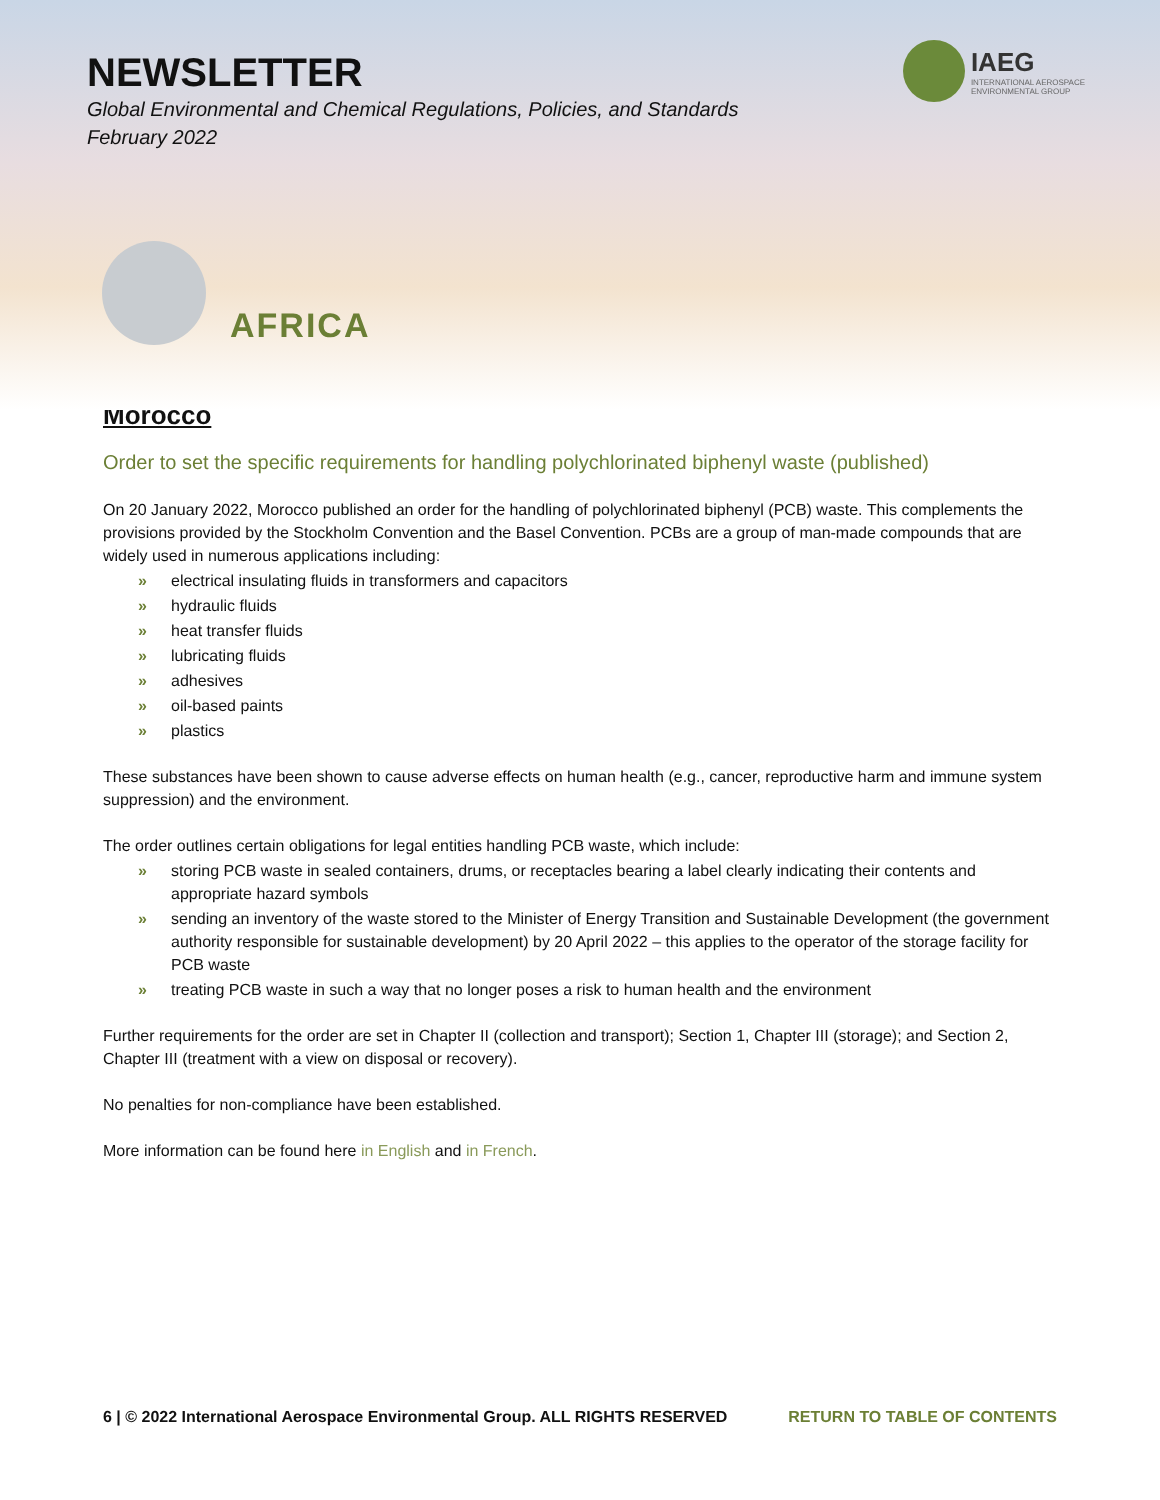NEWSLETTER
Global Environmental and Chemical Regulations, Policies, and Standards
February 2022
IAEG
INTERNATIONAL AEROSPACE
ENVIRONMENTAL GROUP
AFRICA
Morocco
Order to set the specific requirements for handling polychlorinated biphenyl waste (published)
On 20 January 2022, Morocco published an order for the handling of polychlorinated biphenyl (PCB) waste. This complements the provisions provided by the Stockholm Convention and the Basel Convention. PCBs are a group of man-made compounds that are widely used in numerous applications including:
» electrical insulating fluids in transformers and capacitors
» hydraulic fluids
» heat transfer fluids
» lubricating fluids
» adhesives
» oil-based paints
» plastics
These substances have been shown to cause adverse effects on human health (e.g., cancer, reproductive harm and immune system suppression) and the environment.
The order outlines certain obligations for legal entities handling PCB waste, which include:
» storing PCB waste in sealed containers, drums, or receptacles bearing a label clearly indicating their contents and appropriate hazard symbols
» sending an inventory of the waste stored to the Minister of Energy Transition and Sustainable Development (the government authority responsible for sustainable development) by 20 April 2022 – this applies to the operator of the storage facility for PCB waste
» treating PCB waste in such a way that no longer poses a risk to human health and the environment
Further requirements for the order are set in Chapter II (collection and transport); Section 1, Chapter III (storage); and Section 2, Chapter III (treatment with a view on disposal or recovery).
No penalties for non-compliance have been established.
More information can be found here in English and in French.
6 | © 2022 International Aerospace Environmental Group. ALL RIGHTS RESERVED RETURN TO TABLE OF CONTENTS